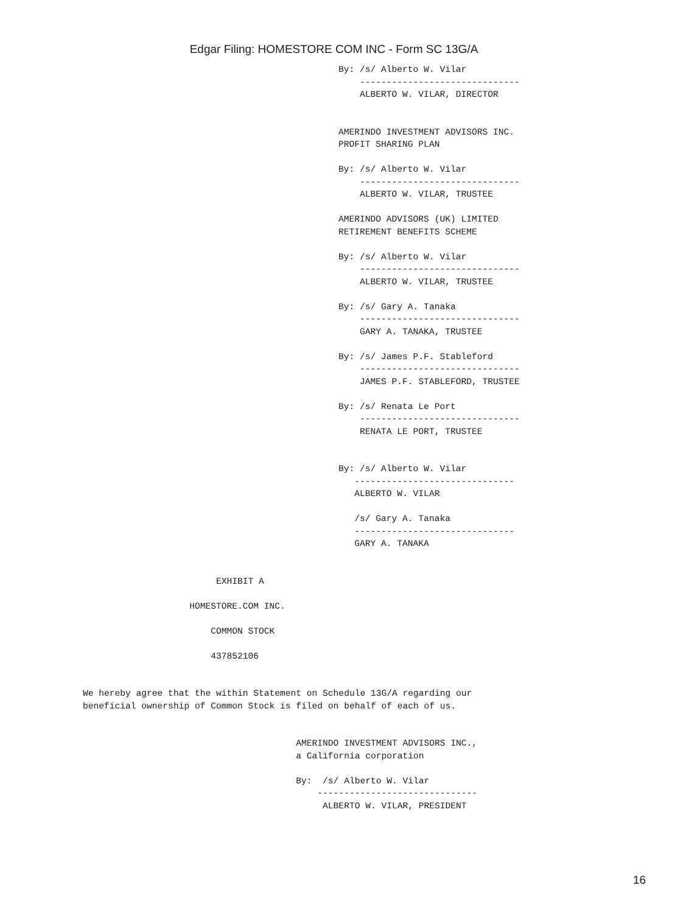Edgar Filing: HOMESTORE COM INC - Form SC 13G/A
By: /s/ Alberto W. Vilar
    ------------------------------
    ALBERTO W. VILAR, DIRECTOR


AMERINDO INVESTMENT ADVISORS INC.
PROFIT SHARING PLAN

By: /s/ Alberto W. Vilar
    ------------------------------
    ALBERTO W. VILAR, TRUSTEE

AMERINDO ADVISORS (UK) LIMITED
RETIREMENT BENEFITS SCHEME

By: /s/ Alberto W. Vilar
    ------------------------------
    ALBERTO W. VILAR, TRUSTEE

By: /s/ Gary A. Tanaka
    ------------------------------
    GARY A. TANAKA, TRUSTEE

By: /s/ James P.F. Stableford
    ------------------------------
    JAMES P.F. STABLEFORD, TRUSTEE

By: /s/ Renata Le Port
    ------------------------------
    RENATA LE PORT, TRUSTEE


By: /s/ Alberto W. Vilar
   ------------------------------
   ALBERTO W. VILAR

   /s/ Gary A. Tanaka
   ------------------------------
   GARY A. TANAKA
                         EXHIBIT A

                    HOMESTORE.COM INC.

                        COMMON STOCK

                        437852106


We hereby agree that the within Statement on Schedule 13G/A regarding our
beneficial ownership of Common Stock is filed on behalf of each of us.


                                        AMERINDO INVESTMENT ADVISORS INC.,
                                        a California corporation

                                        By:  /s/ Alberto W. Vilar
                                            ------------------------------
                                             ALBERTO W. VILAR, PRESIDENT
16